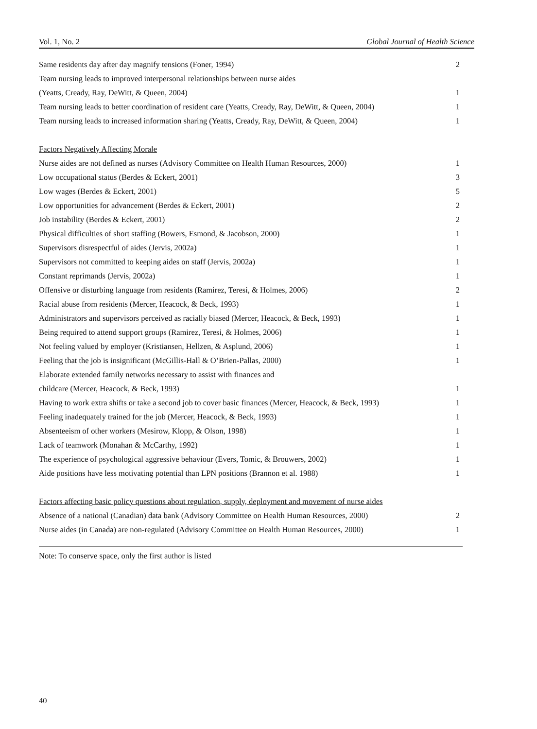Vol. 1, No. 2 Global Journal of Health Science
| Same residents day after day magnify tensions (Foner, 1994) | 2 |
| Team nursing leads to improved interpersonal relationships between nurse aides | |
| (Yeatts, Cready, Ray, DeWitt, & Queen, 2004) | 1 |
| Team nursing leads to better coordination of resident care (Yeatts, Cready, Ray, DeWitt, & Queen, 2004) | 1 |
| Team nursing leads to increased information sharing (Yeatts, Cready, Ray, DeWitt, & Queen, 2004) | 1 |
| Factors Negatively Affecting Morale | |
| Nurse aides are not defined as nurses (Advisory Committee on Health Human Resources, 2000) | 1 |
| Low occupational status (Berdes & Eckert, 2001) | 3 |
| Low wages (Berdes & Eckert, 2001) | 5 |
| Low opportunities for advancement (Berdes & Eckert, 2001) | 2 |
| Job instability (Berdes & Eckert, 2001) | 2 |
| Physical difficulties of short staffing (Bowers, Esmond, & Jacobson, 2000) | 1 |
| Supervisors disrespectful of aides (Jervis, 2002a) | 1 |
| Supervisors not committed to keeping aides on staff (Jervis, 2002a) | 1 |
| Constant reprimands (Jervis, 2002a) | 1 |
| Offensive or disturbing language from residents (Ramirez, Teresi, & Holmes, 2006) | 2 |
| Racial abuse from residents (Mercer, Heacock, & Beck, 1993) | 1 |
| Administrators and supervisors perceived as racially biased (Mercer, Heacock, & Beck, 1993) | 1 |
| Being required to attend support groups (Ramirez, Teresi, & Holmes, 2006) | 1 |
| Not feeling valued by employer (Kristiansen, Hellzen, & Asplund, 2006) | 1 |
| Feeling that the job is insignificant (McGillis-Hall & O’Brien-Pallas, 2000) | 1 |
| Elaborate extended family networks necessary to assist with finances and | |
| childcare (Mercer, Heacock, & Beck, 1993) | 1 |
| Having to work extra shifts or take a second job to cover basic finances (Mercer, Heacock, & Beck, 1993) | 1 |
| Feeling inadequately trained for the job (Mercer, Heacock, & Beck, 1993) | 1 |
| Absenteeism of other workers (Mesirow, Klopp, & Olson, 1998) | 1 |
| Lack of teamwork (Monahan & McCarthy, 1992) | 1 |
| The experience of psychological aggressive behaviour (Evers, Tomic, & Brouwers, 2002) | 1 |
| Aide positions have less motivating potential than LPN positions (Brannon et al. 1988) | 1 |
| Factors affecting basic policy questions about regulation, supply, deployment and movement of nurse aides | |
| Absence of a national (Canadian) data bank (Advisory Committee on Health Human Resources, 2000) | 2 |
| Nurse aides (in Canada) are non-regulated (Advisory Committee on Health Human Resources, 2000) | 1 |
Note: To conserve space, only the first author is listed
40